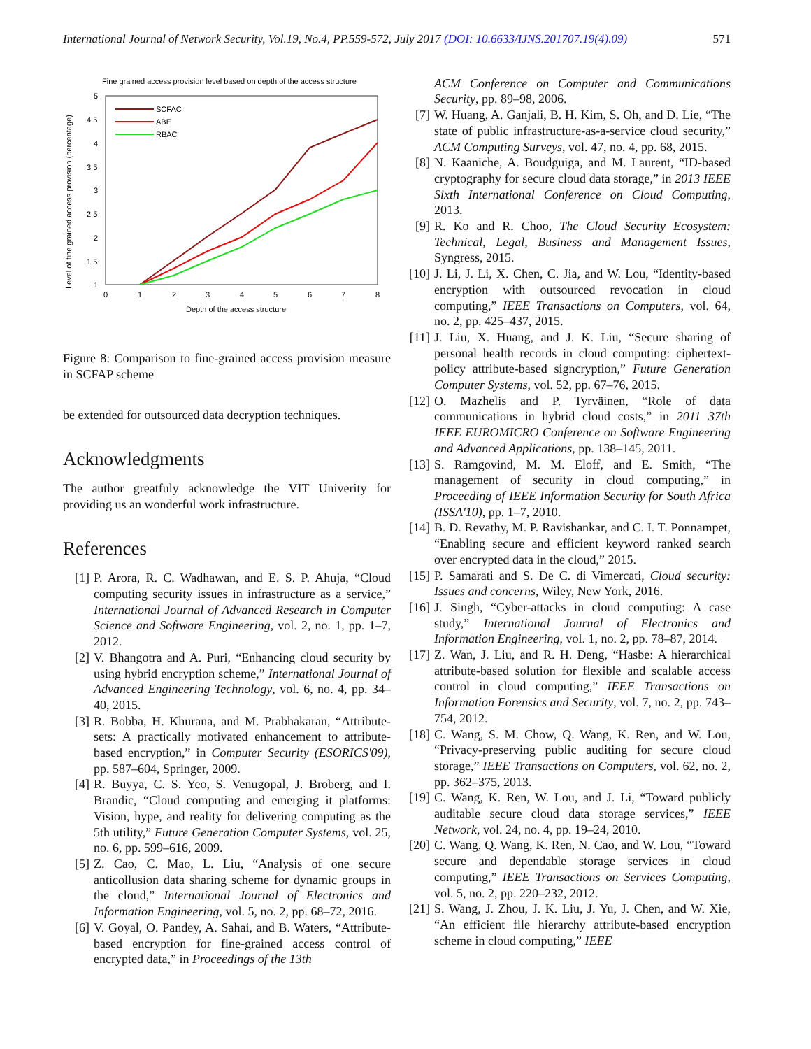International Journal of Network Security, Vol.19, No.4, PP.559-572, July 2017 (DOI: 10.6633/IJNS.201707.19(4).09) 571
Fine grained access provision level based on depth of the access structure
5
4.5
4
3.5
3
2.5
2
1.5
1
0
1
2
3
4
5
6
7
8
Depth of the access structure
Level of fine grained access provision (percentage)
SCFAC
ABE
RBAC
Figure 8: Comparison to fine-grained access provision measure in SCFAP scheme
be extended for outsourced data decryption techniques.
Acknowledgments
The author greatfuly acknowledge the VIT Univerity for providing us an wonderful work infrastructure.
References
[1] P. Arora, R. C. Wadhawan, and E. S. P. Ahuja, “Cloud computing security issues in infrastructure as a service,” International Journal of Advanced Research in Computer Science and Software Engineering, vol. 2, no. 1, pp. 1–7, 2012.
[2] V. Bhangotra and A. Puri, “Enhancing cloud security by using hybrid encryption scheme,” International Journal of Advanced Engineering Technology, vol. 6, no. 4, pp. 34–40, 2015.
[3] R. Bobba, H. Khurana, and M. Prabhakaran, “Attribute-sets: A practically motivated enhancement to attribute-based encryption,” in Computer Security (ESORICS'09), pp. 587–604, Springer, 2009.
[4] R. Buyya, C. S. Yeo, S. Venugopal, J. Broberg, and I. Brandic, “Cloud computing and emerging it platforms: Vision, hype, and reality for delivering computing as the 5th utility,” Future Generation Computer Systems, vol. 25, no. 6, pp. 599–616, 2009.
[5] Z. Cao, C. Mao, L. Liu, “Analysis of one secure anticollusion data sharing scheme for dynamic groups in the cloud,” International Journal of Electronics and Information Engineering, vol. 5, no. 2, pp. 68–72, 2016.
[6] V. Goyal, O. Pandey, A. Sahai, and B. Waters, “Attribute-based encryption for fine-grained access control of encrypted data,” in Proceedings of the 13th
ACM Conference on Computer and Communications Security, pp. 89–98, 2006.
[7] W. Huang, A. Ganjali, B. H. Kim, S. Oh, and D. Lie, “The state of public infrastructure-as-a-service cloud security,” ACM Computing Surveys, vol. 47, no. 4, pp. 68, 2015.
[8] N. Kaaniche, A. Boudguiga, and M. Laurent, “ID-based cryptography for secure cloud data storage,” in 2013 IEEE Sixth International Conference on Cloud Computing, 2013.
[9] R. Ko and R. Choo, The Cloud Security Ecosystem: Technical, Legal, Business and Management Issues, Syngress, 2015.
[10]
J. Li, J. Li, X. Chen, C. Jia, and W. Lou, “Identity-based encryption with outsourced revocation in cloud computing,” IEEE Transactions on Computers, vol. 64, no. 2, pp. 425–437, 2015.
[11]
J. Liu, X. Huang, and J. K. Liu, “Secure sharing of personal health records in cloud computing: ciphertext-policy attribute-based signcryption,” Future Generation Computer Systems, vol. 52, pp. 67–76, 2015.
[12]
O. Mazhelis and P. Tyrväinen, “Role of data communications in hybrid cloud costs,” in 2011 37th IEEE EUROMICRO Conference on Software Engineering and Advanced Applications, pp. 138–145, 2011.
[13]
S. Ramgovind, M. M. Eloff, and E. Smith, “The management of security in cloud computing,” in Proceeding of IEEE Information Security for South Africa (ISSA'10), pp. 1–7, 2010.
[14]
B. D. Revathy, M. P. Ravishankar, and C. I. T. Ponnampet, “Enabling secure and efficient keyword ranked search over encrypted data in the cloud,” 2015.
[15]
P. Samarati and S. De C. di Vimercati, Cloud security: Issues and concerns, Wiley, New York, 2016.
[16]
J. Singh, “Cyber-attacks in cloud computing: A case study,” International Journal of Electronics and Information Engineering, vol. 1, no. 2, pp. 78–87, 2014.
[17]
Z. Wan, J. Liu, and R. H. Deng, “Hasbe: A hierarchical attribute-based solution for flexible and scalable access control in cloud computing,” IEEE Transactions on Information Forensics and Security, vol. 7, no. 2, pp. 743–754, 2012.
[18]
C. Wang, S. M. Chow, Q. Wang, K. Ren, and W. Lou, “Privacy-preserving public auditing for secure cloud storage,” IEEE Transactions on Computers, vol. 62, no. 2, pp. 362–375, 2013.
[19]
C. Wang, K. Ren, W. Lou, and J. Li, “Toward publicly auditable secure cloud data storage services,” IEEE Network, vol. 24, no. 4, pp. 19–24, 2010.
[20]
C. Wang, Q. Wang, K. Ren, N. Cao, and W. Lou, “Toward secure and dependable storage services in cloud computing,” IEEE Transactions on Services Computing, vol. 5, no. 2, pp. 220–232, 2012.
[21]
S. Wang, J. Zhou, J. K. Liu, J. Yu, J. Chen, and W. Xie, “An efficient file hierarchy attribute-based encryption scheme in cloud computing,” IEEE